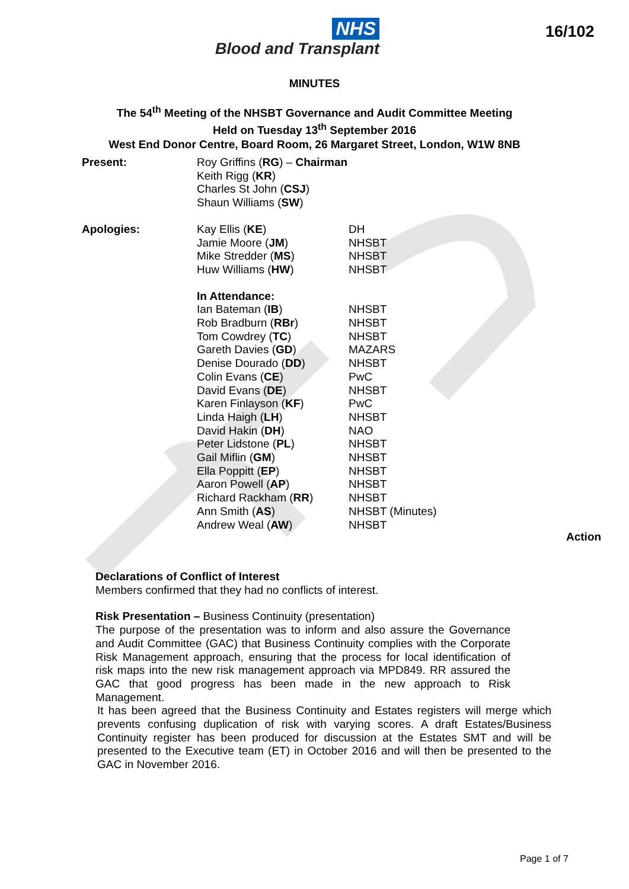NHS
Blood and Transplant
16/102
MINUTES
The 54<sup>th</sup> Meeting of the NHSBT Governance and Audit Committee Meeting
Held on Tuesday 13<sup>th</sup> September 2016
West End Donor Centre, Board Room, 26 Margaret Street, London, W1W 8NB
| Present: | Roy Griffins ( RG ) – Chairman Keith Rigg ( KR ) Charles St John ( CSJ ) Shaun Williams ( SW ) | |
| Apologies: | Kay Ellis ( KE ) Jamie Moore ( JM ) Mike Stredder ( MS ) Huw Williams ( HW ) | DH NHSBT NHSBT NHSBT |
| | In Attendance: Ian Bateman ( IB ) Rob Bradburn ( RBr ) Tom Cowdrey ( TC ) Gareth Davies ( GD ) Denise Dourado ( DD ) Colin Evans ( CE ) David Evans ( DE ) Karen Finlayson ( KF ) Linda Haigh ( LH ) David Hakin ( DH ) Peter Lidstone ( PL ) Gail Miflin ( GM ) Ella Poppitt ( EP ) Aaron Powell ( AP ) Richard Rackham ( RR ) Ann Smith ( AS ) Andrew Weal ( AW ) | NHSBT NHSBT NHSBT MAZARS NHSBT PwC NHSBT PwC NHSBT NAO NHSBT NHSBT NHSBT NHSBT NHSBT NHSBT (Minutes) NHSBT |
Action
Declarations of Conflict of Interest
Members confirmed that they had no conflicts of interest.
Risk Presentation – Business Continuity (presentation)
The purpose of the presentation was to inform and also assure the Governance and Audit Committee (GAC) that Business Continuity complies with the Corporate Risk Management approach, ensuring that the process for local identification of risk maps into the new risk management approach via MPD849. RR assured the GAC that good progress has been made in the new approach to Risk Management.
It has been agreed that the Business Continuity and Estates registers will merge which prevents confusing duplication of risk with varying scores. A draft Estates/Business Continuity register has been produced for discussion at the Estates SMT and will be presented to the Executive team (ET) in October 2016 and will then be presented to the GAC in November 2016.
Page 1 of 7